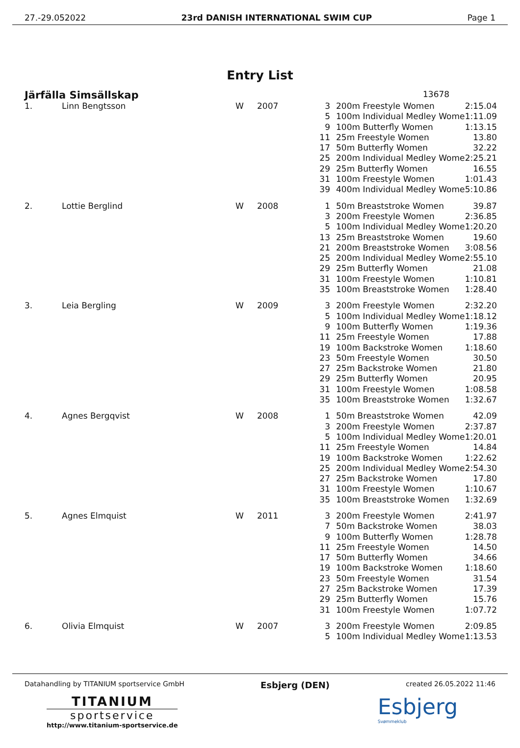27.-29.052022 23rd DANISH INTERNATIONAL SWIM CUP Page 1
Entry List
Järfälla Simsällskap 13678
| 1. | Linn Bengtsson | W | 2007 | 3 | 200m Freestyle Women | 2:15.04 |
| | | | | 5 | 100m Individual Medley Wome | 1:11.09 |
| | | | | 9 | 100m Butterfly Women | 1:13.15 |
| | | | | 11 | 25m Freestyle Women | 13.80 |
| | | | | 17 | 50m Butterfly Women | 32.22 |
| | | | | 25 | 200m Individual Medley Wome | 2:25.21 |
| | | | | 29 | 25m Butterfly Women | 16.55 |
| | | | | 31 | 100m Freestyle Women | 1:01.43 |
| | | | | 39 | 400m Individual Medley Wome | 5:10.86 |
| 2. | Lottie Berglind | W | 2008 | 1 | 50m Breaststroke Women | 39.87 |
| | | | | 3 | 200m Freestyle Women | 2:36.85 |
| | | | | 5 | 100m Individual Medley Wome | 1:20.20 |
| | | | | 13 | 25m Breaststroke Women | 19.60 |
| | | | | 21 | 200m Breaststroke Women | 3:08.56 |
| | | | | 25 | 200m Individual Medley Wome | 2:55.10 |
| | | | | 29 | 25m Butterfly Women | 21.08 |
| | | | | 31 | 100m Freestyle Women | 1:10.81 |
| | | | | 35 | 100m Breaststroke Women | 1:28.40 |
| 3. | Leia Bergling | W | 2009 | 3 | 200m Freestyle Women | 2:32.20 |
| | | | | 5 | 100m Individual Medley Wome | 1:18.12 |
| | | | | 9 | 100m Butterfly Women | 1:19.36 |
| | | | | 11 | 25m Freestyle Women | 17.88 |
| | | | | 19 | 100m Backstroke Women | 1:18.60 |
| | | | | 23 | 50m Freestyle Women | 30.50 |
| | | | | 27 | 25m Backstroke Women | 21.80 |
| | | | | 29 | 25m Butterfly Women | 20.95 |
| | | | | 31 | 100m Freestyle Women | 1:08.58 |
| | | | | 35 | 100m Breaststroke Women | 1:32.67 |
| 4. | Agnes Bergqvist | W | 2008 | 1 | 50m Breaststroke Women | 42.09 |
| | | | | 3 | 200m Freestyle Women | 2:37.87 |
| | | | | 5 | 100m Individual Medley Wome | 1:20.01 |
| | | | | 11 | 25m Freestyle Women | 14.84 |
| | | | | 19 | 100m Backstroke Women | 1:22.62 |
| | | | | 25 | 200m Individual Medley Wome | 2:54.30 |
| | | | | 27 | 25m Backstroke Women | 17.80 |
| | | | | 31 | 100m Freestyle Women | 1:10.67 |
| | | | | 35 | 100m Breaststroke Women | 1:32.69 |
| 5. | Agnes Elmquist | W | 2011 | 3 | 200m Freestyle Women | 2:41.97 |
| | | | | 7 | 50m Backstroke Women | 38.03 |
| | | | | 9 | 100m Butterfly Women | 1:28.78 |
| | | | | 11 | 25m Freestyle Women | 14.50 |
| | | | | 17 | 50m Butterfly Women | 34.66 |
| | | | | 19 | 100m Backstroke Women | 1:18.60 |
| | | | | 23 | 50m Freestyle Women | 31.54 |
| | | | | 27 | 25m Backstroke Women | 17.39 |
| | | | | 29 | 25m Butterfly Women | 15.76 |
| | | | | 31 | 100m Freestyle Women | 1:07.72 |
| 6. | Olivia Elmquist | W | 2007 | 3 | 200m Freestyle Women | 2:09.85 |
| | | | | 5 | 100m Individual Medley Wome | 1:13.53 |
Datahandling by TITANIUM sportservice GmbH Esbjerg (DEN) created 26.05.2022 11:46
TITANIUM
sportservice
http://www.titanium-sportservice.de
Esbjerg
Svømmeklub